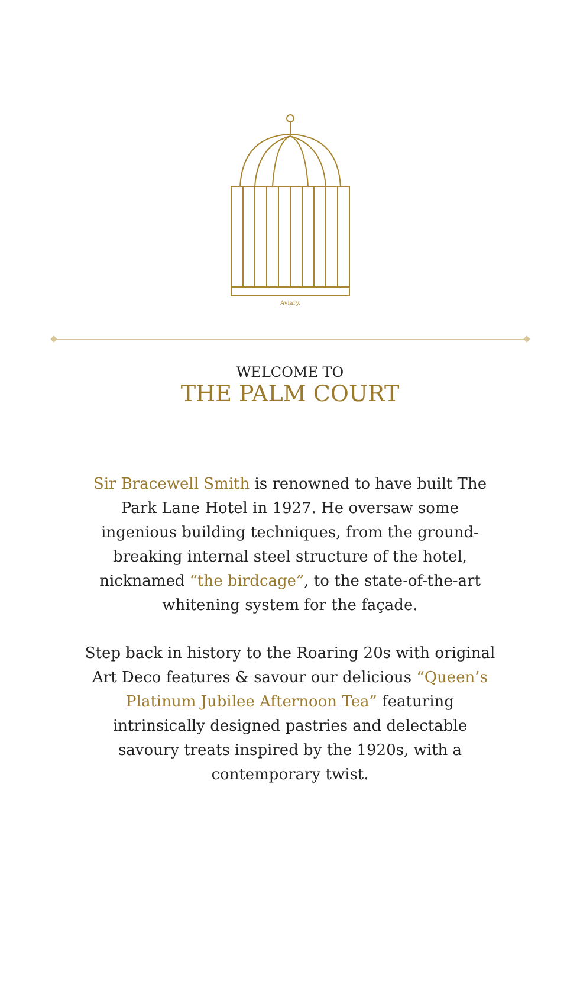Aviary.
WELCOME TO
THE PALM COURT
Sir Bracewell Smith is renowned to have built The Park Lane Hotel in 1927. He oversaw some ingenious building techniques, from the ground-breaking internal steel structure of the hotel, nicknamed “the birdcage”, to the state-of-the-art whitening system for the façade.
Step back in history to the Roaring 20s with original Art Deco features & savour our delicious “Queen’s Platinum Jubilee Afternoon Tea” featuring intrinsically designed pastries and delectable savoury treats inspired by the 1920s, with a contemporary twist.